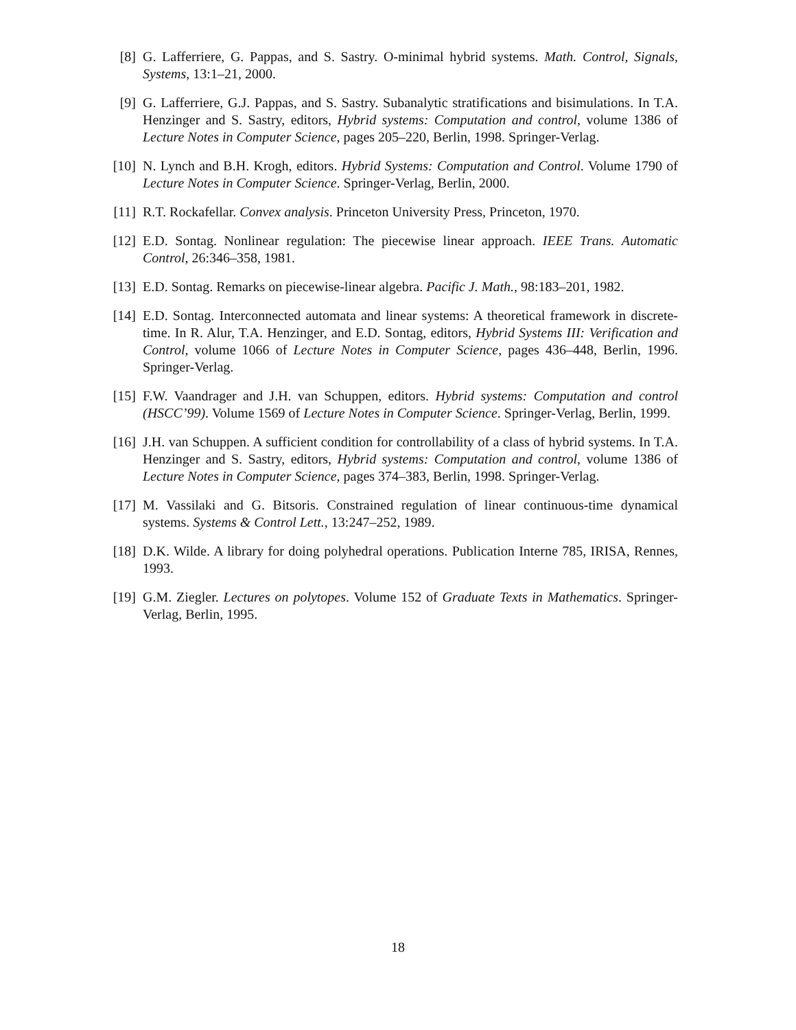[8] G. Lafferriere, G. Pappas, and S. Sastry. O-minimal hybrid systems. Math. Control, Signals, Systems, 13:1–21, 2000.
[9] G. Lafferriere, G.J. Pappas, and S. Sastry. Subanalytic stratifications and bisimulations. In T.A. Henzinger and S. Sastry, editors, Hybrid systems: Computation and control, volume 1386 of Lecture Notes in Computer Science, pages 205–220, Berlin, 1998. Springer-Verlag.
[10] N. Lynch and B.H. Krogh, editors. Hybrid Systems: Computation and Control. Volume 1790 of Lecture Notes in Computer Science. Springer-Verlag, Berlin, 2000.
[11] R.T. Rockafellar. Convex analysis. Princeton University Press, Princeton, 1970.
[12] E.D. Sontag. Nonlinear regulation: The piecewise linear approach. IEEE Trans. Automatic Control, 26:346–358, 1981.
[13] E.D. Sontag. Remarks on piecewise-linear algebra. Pacific J. Math., 98:183–201, 1982.
[14] E.D. Sontag. Interconnected automata and linear systems: A theoretical framework in discrete-time. In R. Alur, T.A. Henzinger, and E.D. Sontag, editors, Hybrid Systems III: Verification and Control, volume 1066 of Lecture Notes in Computer Science, pages 436–448, Berlin, 1996. Springer-Verlag.
[15] F.W. Vaandrager and J.H. van Schuppen, editors. Hybrid systems: Computation and control (HSCC’99). Volume 1569 of Lecture Notes in Computer Science. Springer-Verlag, Berlin, 1999.
[16] J.H. van Schuppen. A sufficient condition for controllability of a class of hybrid systems. In T.A. Henzinger and S. Sastry, editors, Hybrid systems: Computation and control, volume 1386 of Lecture Notes in Computer Science, pages 374–383, Berlin, 1998. Springer-Verlag.
[17] M. Vassilaki and G. Bitsoris. Constrained regulation of linear continuous-time dynamical systems. Systems & Control Lett., 13:247–252, 1989.
[18] D.K. Wilde. A library for doing polyhedral operations. Publication Interne 785, IRISA, Rennes, 1993.
[19] G.M. Ziegler. Lectures on polytopes. Volume 152 of Graduate Texts in Mathematics. Springer-Verlag, Berlin, 1995.
18